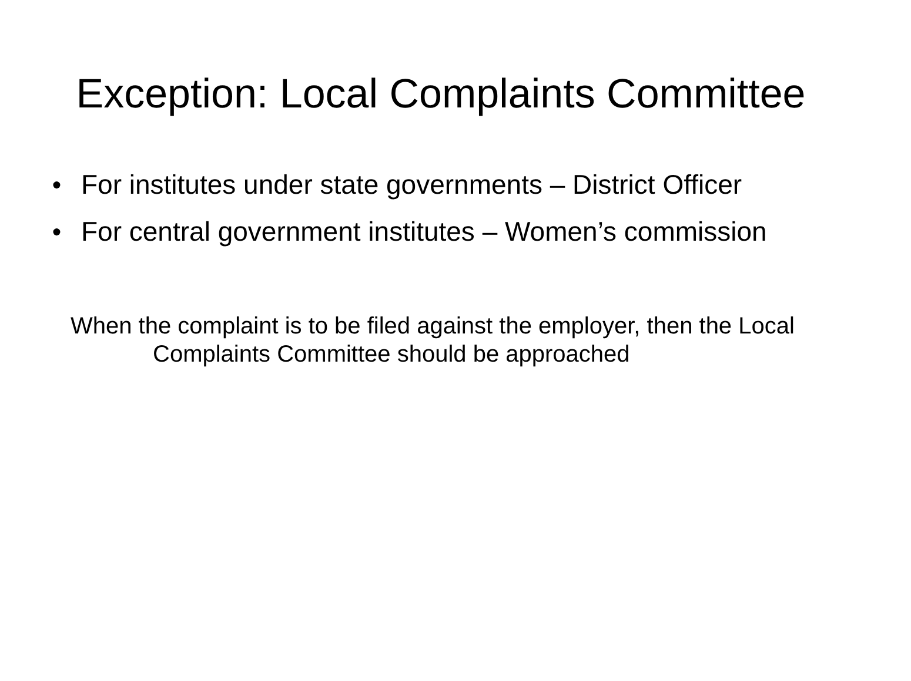Exception: Local Complaints Committee
● For institutes under state governments – District Officer
● For central government institutes – Women’s commission
When the complaint is to be filed against the employer, then the Local Complaints Committee should be approached